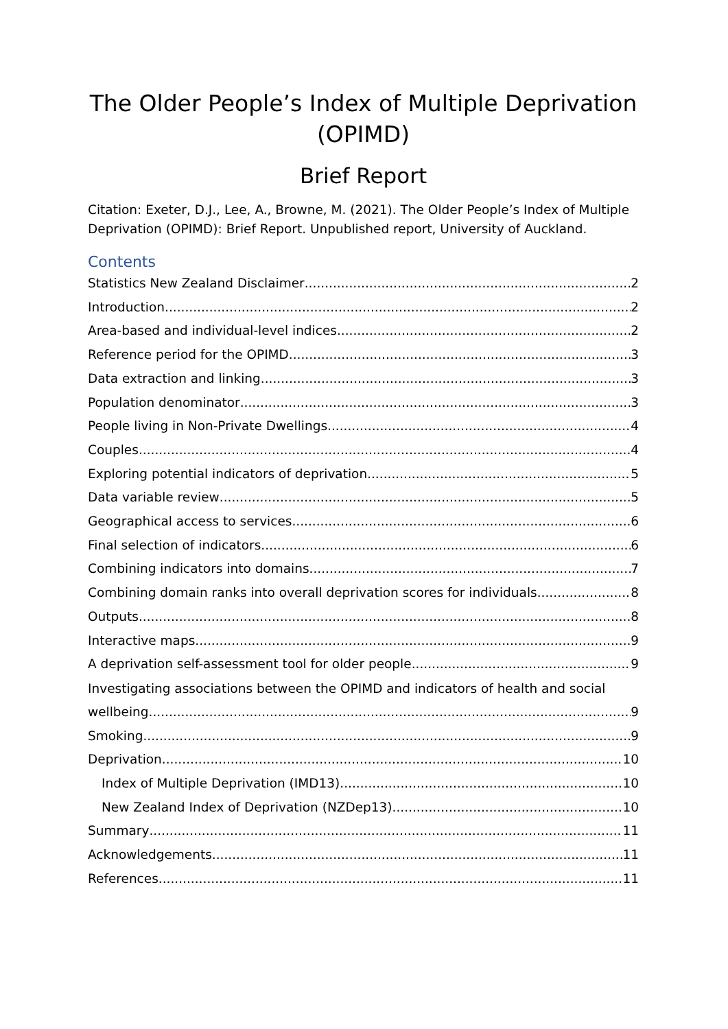The Older People’s Index of Multiple Deprivation (OPIMD)
Brief Report
Citation: Exeter, D.J., Lee, A., Browne, M. (2021). The Older People’s Index of Multiple Deprivation (OPIMD): Brief Report. Unpublished report, University of Auckland.
Contents
Statistics New Zealand Disclaimer 2
Introduction 2
Area-based and individual-level indices 2
Reference period for the OPIMD 3
Data extraction and linking 3
Population denominator 3
People living in Non-Private Dwellings 4
Couples 4
Exploring potential indicators of deprivation 5
Data variable review 5
Geographical access to services 6
Final selection of indicators 6
Combining indicators into domains 7
Combining domain ranks into overall deprivation scores for individuals 8
Outputs 8
Interactive maps 9
A deprivation self-assessment tool for older people 9
Investigating associations between the OPIMD and indicators of health and social
wellbeing 9
Smoking 9
Deprivation 10
Index of Multiple Deprivation (IMD13) 10
New Zealand Index of Deprivation (NZDep13) 10
Summary 11
Acknowledgements 11
References 11